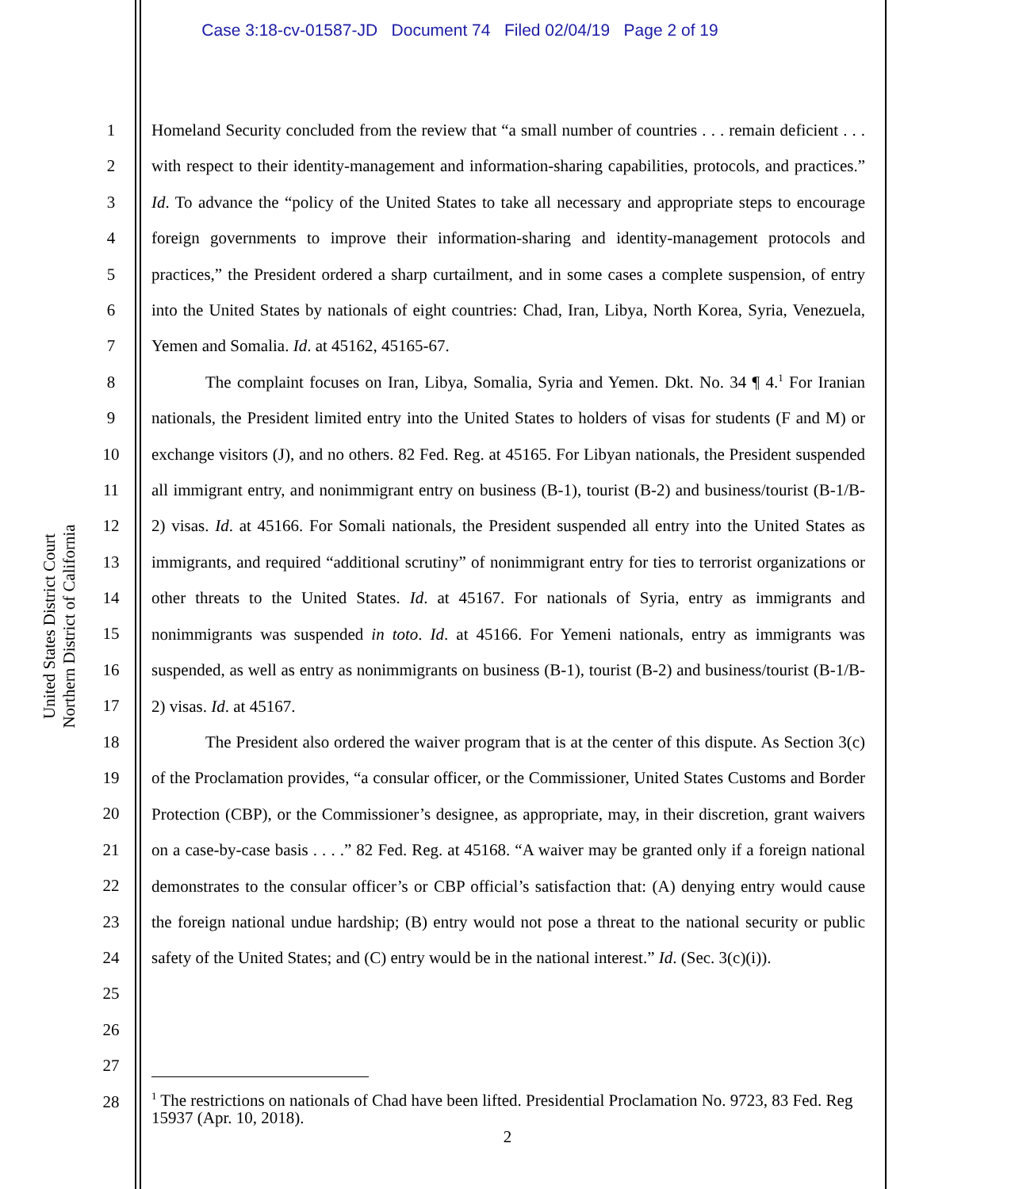Case 3:18-cv-01587-JD Document 74 Filed 02/04/19 Page 2 of 19
United States District Court
Northern District of California
1
2
3
4
5
6
7
8
9
10
11
12
13
14
15
16
17
18
19
20
21
22
23
24
25
26
27
28
Homeland Security concluded from the review that “a small number of countries . . . remain deficient . . . with respect to their identity-management and information-sharing capabilities, protocols, and practices.” Id. To advance the “policy of the United States to take all necessary and appropriate steps to encourage foreign governments to improve their information-sharing and identity-management protocols and practices,” the President ordered a sharp curtailment, and in some cases a complete suspension, of entry into the United States by nationals of eight countries: Chad, Iran, Libya, North Korea, Syria, Venezuela, Yemen and Somalia. Id. at 45162, 45165-67.
The complaint focuses on Iran, Libya, Somalia, Syria and Yemen. Dkt. No. 34 ¶ 4.<sup>1</sup> For Iranian nationals, the President limited entry into the United States to holders of visas for students (F and M) or exchange visitors (J), and no others. 82 Fed. Reg. at 45165. For Libyan nationals, the President suspended all immigrant entry, and nonimmigrant entry on business (B-1), tourist (B-2) and business/tourist (B-1/B-2) visas. Id. at 45166. For Somali nationals, the President suspended all entry into the United States as immigrants, and required “additional scrutiny” of nonimmigrant entry for ties to terrorist organizations or other threats to the United States. Id. at 45167. For nationals of Syria, entry as immigrants and nonimmigrants was suspended in toto. Id. at 45166. For Yemeni nationals, entry as immigrants was suspended, as well as entry as nonimmigrants on business (B-1), tourist (B-2) and business/tourist (B-1/B-2) visas. Id. at 45167.
The President also ordered the waiver program that is at the center of this dispute. As Section 3(c) of the Proclamation provides, “a consular officer, or the Commissioner, United States Customs and Border Protection (CBP), or the Commissioner’s designee, as appropriate, may, in their discretion, grant waivers on a case-by-case basis . . . .” 82 Fed. Reg. at 45168. “A waiver may be granted only if a foreign national demonstrates to the consular officer’s or CBP official’s satisfaction that: (A) denying entry would cause the foreign national undue hardship; (B) entry would not pose a threat to the national security or public safety of the United States; and (C) entry would be in the national interest.” Id. (Sec. 3(c)(i)).
<sup>1</sup> The restrictions on nationals of Chad have been lifted. Presidential Proclamation No. 9723, 83 Fed. Reg 15937 (Apr. 10, 2018).
2